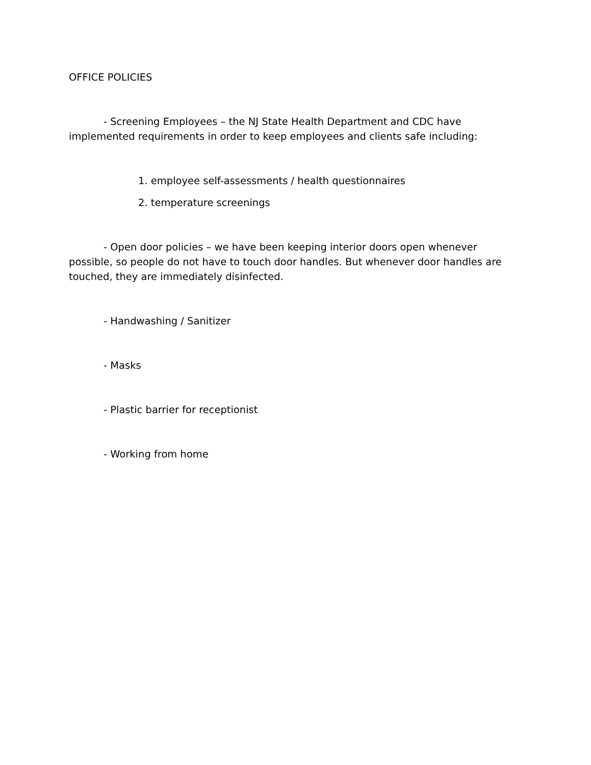OFFICE POLICIES
- Screening Employees – the NJ State Health Department and CDC have implemented requirements in order to keep employees and clients safe including:
1. employee self-assessments / health questionnaires
2. temperature screenings
- Open door policies – we have been keeping interior doors open whenever possible, so people do not have to touch door handles. But whenever door handles are touched, they are immediately disinfected.
- Handwashing / Sanitizer
- Masks
- Plastic barrier for receptionist
- Working from home